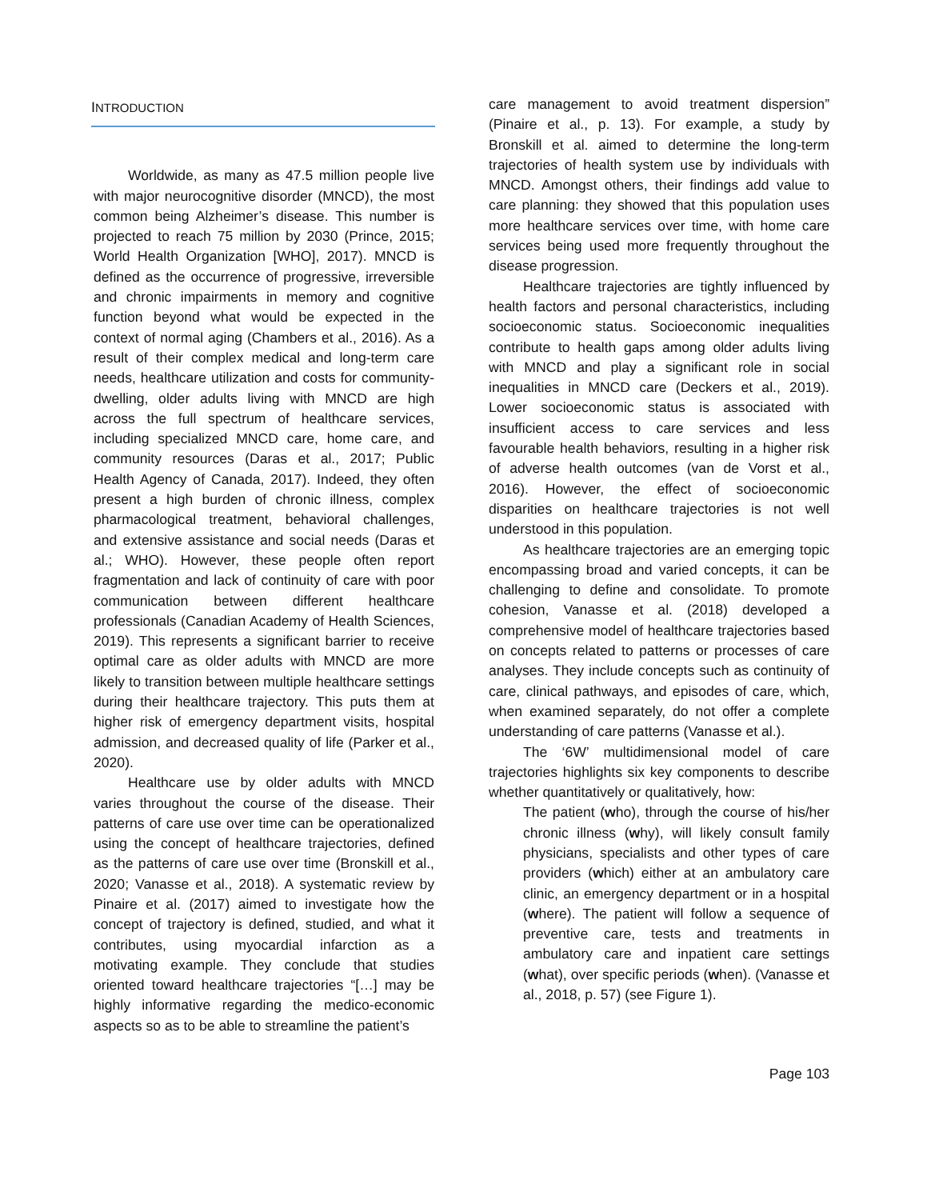INTRODUCTION
Worldwide, as many as 47.5 million people live with major neurocognitive disorder (MNCD), the most common being Alzheimer’s disease. This number is projected to reach 75 million by 2030 (Prince, 2015; World Health Organization [WHO], 2017). MNCD is defined as the occurrence of progressive, irreversible and chronic impairments in memory and cognitive function beyond what would be expected in the context of normal aging (Chambers et al., 2016). As a result of their complex medical and long-term care needs, healthcare utilization and costs for community-dwelling, older adults living with MNCD are high across the full spectrum of healthcare services, including specialized MNCD care, home care, and community resources (Daras et al., 2017; Public Health Agency of Canada, 2017). Indeed, they often present a high burden of chronic illness, complex pharmacological treatment, behavioral challenges, and extensive assistance and social needs (Daras et al.; WHO). However, these people often report fragmentation and lack of continuity of care with poor communication between different healthcare professionals (Canadian Academy of Health Sciences, 2019). This represents a significant barrier to receive optimal care as older adults with MNCD are more likely to transition between multiple healthcare settings during their healthcare trajectory. This puts them at higher risk of emergency department visits, hospital admission, and decreased quality of life (Parker et al., 2020).
Healthcare use by older adults with MNCD varies throughout the course of the disease. Their patterns of care use over time can be operationalized using the concept of healthcare trajectories, defined as the patterns of care use over time (Bronskill et al., 2020; Vanasse et al., 2018). A systematic review by Pinaire et al. (2017) aimed to investigate how the concept of trajectory is defined, studied, and what it contributes, using myocardial infarction as a motivating example. They conclude that studies oriented toward healthcare trajectories “[…] may be highly informative regarding the medico-economic aspects so as to be able to streamline the patient’s
care management to avoid treatment dispersion” (Pinaire et al., p. 13). For example, a study by Bronskill et al. aimed to determine the long-term trajectories of health system use by individuals with MNCD. Amongst others, their findings add value to care planning: they showed that this population uses more healthcare services over time, with home care services being used more frequently throughout the disease progression.
Healthcare trajectories are tightly influenced by health factors and personal characteristics, including socioeconomic status. Socioeconomic inequalities contribute to health gaps among older adults living with MNCD and play a significant role in social inequalities in MNCD care (Deckers et al., 2019). Lower socioeconomic status is associated with insufficient access to care services and less favourable health behaviors, resulting in a higher risk of adverse health outcomes (van de Vorst et al., 2016). However, the effect of socioeconomic disparities on healthcare trajectories is not well understood in this population.
As healthcare trajectories are an emerging topic encompassing broad and varied concepts, it can be challenging to define and consolidate. To promote cohesion, Vanasse et al. (2018) developed a comprehensive model of healthcare trajectories based on concepts related to patterns or processes of care analyses. They include concepts such as continuity of care, clinical pathways, and episodes of care, which, when examined separately, do not offer a complete understanding of care patterns (Vanasse et al.).
The ‘6W’ multidimensional model of care trajectories highlights six key components to describe whether quantitatively or qualitatively, how:
The patient (who), through the course of his/her chronic illness (why), will likely consult family physicians, specialists and other types of care providers (which) either at an ambulatory care clinic, an emergency department or in a hospital (where). The patient will follow a sequence of preventive care, tests and treatments in ambulatory care and inpatient care settings (what), over specific periods (when). (Vanasse et al., 2018, p. 57) (see Figure 1).
Page 103